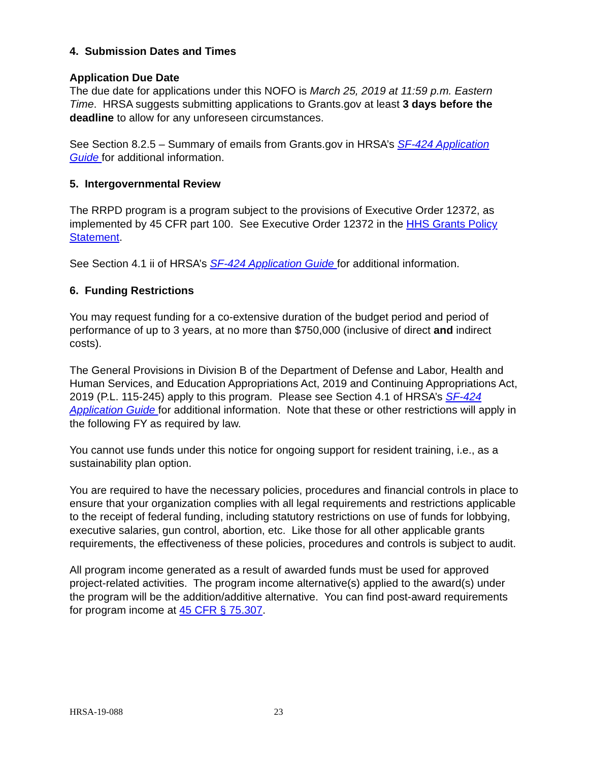4. Submission Dates and Times
Application Due Date
The due date for applications under this NOFO is March 25, 2019 at 11:59 p.m. Eastern Time. HRSA suggests submitting applications to Grants.gov at least 3 days before the deadline to allow for any unforeseen circumstances.
See Section 8.2.5 – Summary of emails from Grants.gov in HRSA’s SF-424 Application Guide for additional information.
5. Intergovernmental Review
The RRPD program is a program subject to the provisions of Executive Order 12372, as implemented by 45 CFR part 100. See Executive Order 12372 in the HHS Grants Policy Statement.
See Section 4.1 ii of HRSA’s SF-424 Application Guide for additional information.
6. Funding Restrictions
You may request funding for a co-extensive duration of the budget period and period of performance of up to 3 years, at no more than $750,000 (inclusive of direct and indirect costs).
The General Provisions in Division B of the Department of Defense and Labor, Health and Human Services, and Education Appropriations Act, 2019 and Continuing Appropriations Act, 2019 (P.L. 115-245) apply to this program. Please see Section 4.1 of HRSA’s SF-424 Application Guide for additional information. Note that these or other restrictions will apply in the following FY as required by law.
You cannot use funds under this notice for ongoing support for resident training, i.e., as a sustainability plan option.
You are required to have the necessary policies, procedures and financial controls in place to ensure that your organization complies with all legal requirements and restrictions applicable to the receipt of federal funding, including statutory restrictions on use of funds for lobbying, executive salaries, gun control, abortion, etc. Like those for all other applicable grants requirements, the effectiveness of these policies, procedures and controls is subject to audit.
All program income generated as a result of awarded funds must be used for approved project-related activities. The program income alternative(s) applied to the award(s) under the program will be the addition/additive alternative. You can find post-award requirements for program income at 45 CFR § 75.307.
HRSA-19-088 23